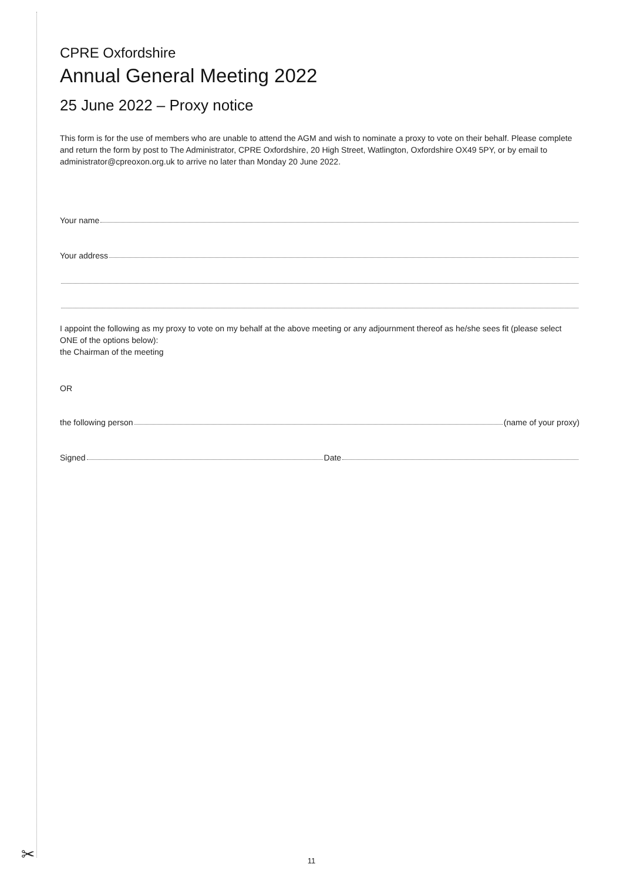CPRE Oxfordshire
Annual General Meeting 2022
25 June 2022 – Proxy notice
This form is for the use of members who are unable to attend the AGM and wish to nominate a proxy to vote on their behalf. Please complete and return the form by post to The Administrator, CPRE Oxfordshire, 20 High Street, Watlington, Oxfordshire OX49 5PY, or by email to administrator@cpreoxon.org.uk to arrive no later than Monday 20 June 2022.
Your name
Your address
I appoint the following as my proxy to vote on my behalf at the above meeting or any adjournment thereof as he/she sees fit (please select ONE of the options below):
the Chairman of the meeting
OR
the following person (name of your proxy)
Signed Date
✂
11